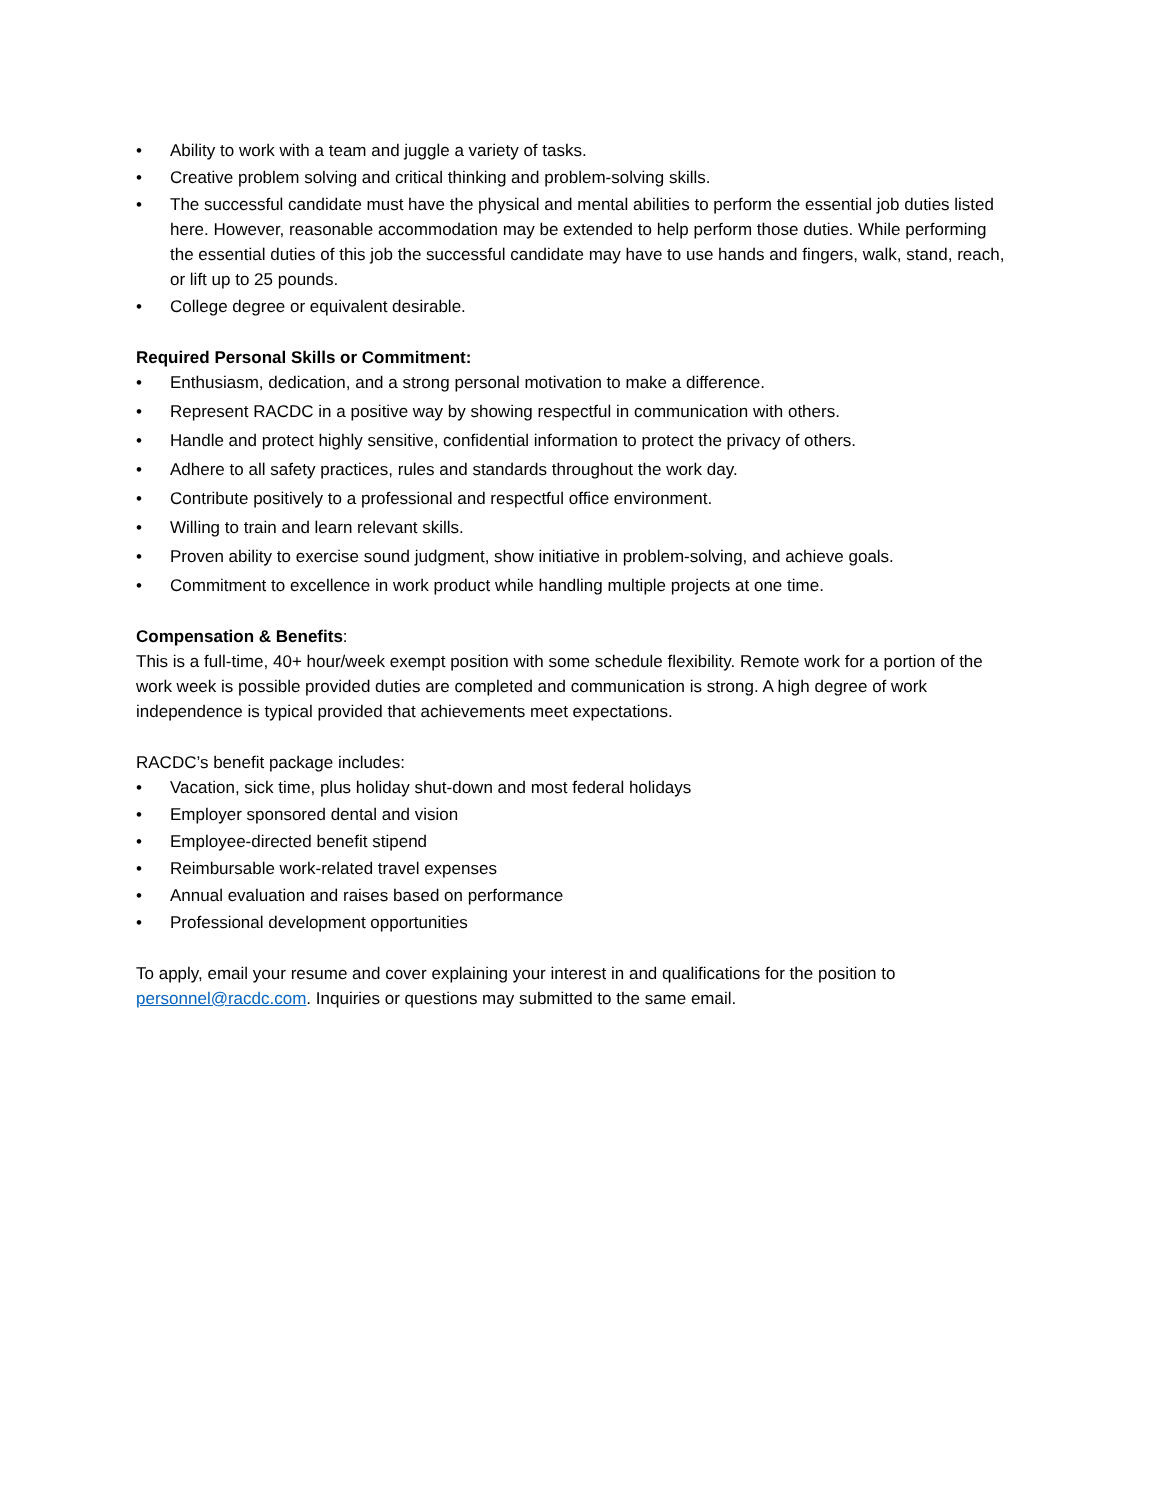• Ability to work with a team and juggle a variety of tasks.
• Creative problem solving and critical thinking and problem-solving skills.
• The successful candidate must have the physical and mental abilities to perform the essential job duties listed here. However, reasonable accommodation may be extended to help perform those duties. While performing the essential duties of this job the successful candidate may have to use hands and fingers, walk, stand, reach, or lift up to 25 pounds.
• College degree or equivalent desirable.
Required Personal Skills or Commitment:
• Enthusiasm, dedication, and a strong personal motivation to make a difference.
• Represent RACDC in a positive way by showing respectful in communication with others.
• Handle and protect highly sensitive, confidential information to protect the privacy of others.
• Adhere to all safety practices, rules and standards throughout the work day.
• Contribute positively to a professional and respectful office environment.
• Willing to train and learn relevant skills.
• Proven ability to exercise sound judgment, show initiative in problem-solving, and achieve goals.
• Commitment to excellence in work product while handling multiple projects at one time.
Compensation & Benefits:
This is a full-time, 40+ hour/week exempt position with some schedule flexibility. Remote work for a portion of the work week is possible provided duties are completed and communication is strong. A high degree of work independence is typical provided that achievements meet expectations.
RACDC’s benefit package includes:
• Vacation, sick time, plus holiday shut-down and most federal holidays
• Employer sponsored dental and vision
• Employee-directed benefit stipend
• Reimbursable work-related travel expenses
• Annual evaluation and raises based on performance
• Professional development opportunities
To apply, email your resume and cover explaining your interest in and qualifications for the position to personnel@racdc.com. Inquiries or questions may submitted to the same email.